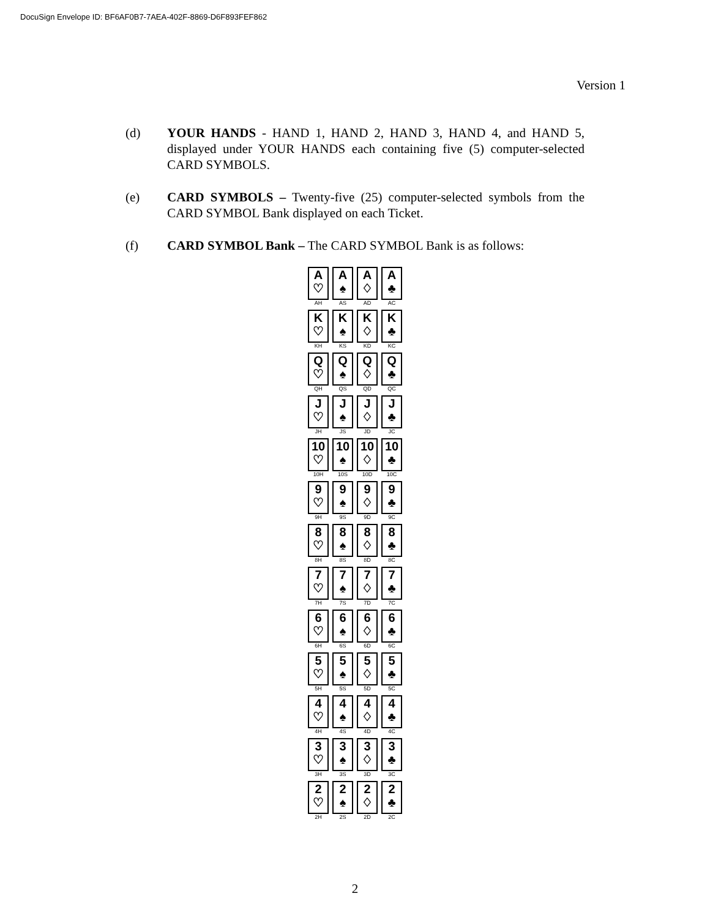DocuSign Envelope ID: BF6AF0B7-7AEA-402F-8869-D6F893FEF862
Version 1
(d) YOUR HANDS - HAND 1, HAND 2, HAND 3, HAND 4, and HAND 5, displayed under YOUR HANDS each containing five (5) computer-selected CARD SYMBOLS.
(e) CARD SYMBOLS – Twenty-five (25) computer-selected symbols from the CARD SYMBOL Bank displayed on each Ticket.
(f) CARD SYMBOL Bank – The CARD SYMBOL Bank is as follows:
A
♡
AH
A
♠
AS
A
♢
AD
A
♣
AC
K
♡
KH
K
♠
KS
K
♢
KD
K
♣
KC
Q
♡
QH
Q
♠
QS
Q
♢
QD
Q
♣
QC
J
♡
JH
J
♠
JS
J
♢
JD
J
♣
JC
10
♡
10H
10
♠
10S
10
♢
10D
10
♣
10C
9
♡
9H
9
♠
9S
9
♢
9D
9
♣
9C
8
♡
8H
8
♠
8S
8
♢
8D
8
♣
8C
7
♡
7H
7
♠
7S
7
♢
7D
7
♣
7C
6
♡
6H
6
♠
6S
6
♢
6D
6
♣
6C
5
♡
5H
5
♠
5S
5
♢
5D
5
♣
5C
4
♡
4H
4
♠
4S
4
♢
4D
4
♣
4C
3
♡
3H
3
♠
3S
3
♢
3D
3
♣
3C
2
♡
2H
2
♠
2S
2
♢
2D
2
♣
2C
2